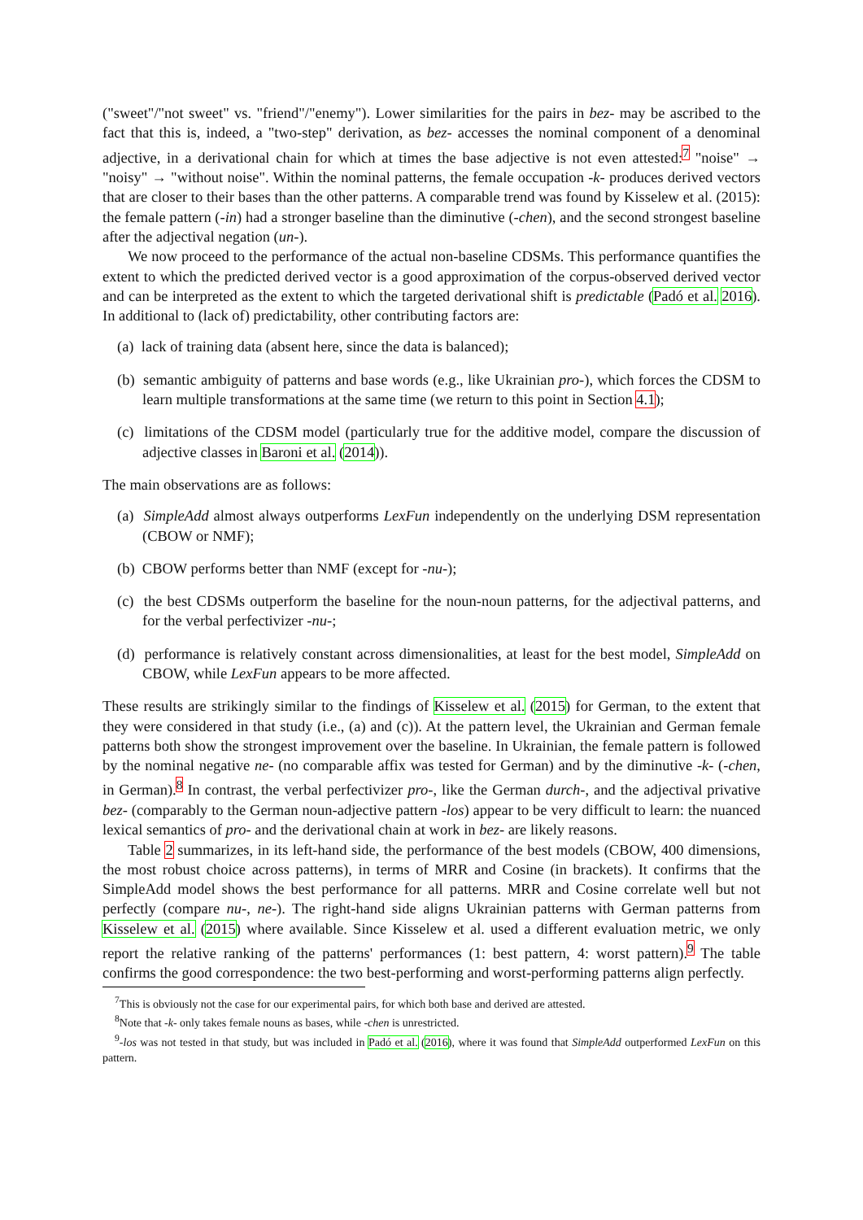("sweet"/"not sweet" vs. "friend"/"enemy"). Lower similarities for the pairs in bez- may be ascribed to the fact that this is, indeed, a "two-step" derivation, as bez- accesses the nominal component of a denominal adjective, in a derivational chain for which at times the base adjective is not even attested:<sup>7</sup> "noise" → "noisy" → "without noise". Within the nominal patterns, the female occupation -k- produces derived vectors that are closer to their bases than the other patterns. A comparable trend was found by Kisselew et al. (2015): the female pattern (-in) had a stronger baseline than the diminutive (-chen), and the second strongest baseline after the adjectival negation (un-).
We now proceed to the performance of the actual non-baseline CDSMs. This performance quantifies the extent to which the predicted derived vector is a good approximation of the corpus-observed derived vector and can be interpreted as the extent to which the targeted derivational shift is predictable (Padó et al. 2016). In additional to (lack of) predictability, other contributing factors are:
(a) lack of training data (absent here, since the data is balanced);
(b) semantic ambiguity of patterns and base words (e.g., like Ukrainian pro-), which forces the CDSM to learn multiple transformations at the same time (we return to this point in Section 4.1);
(c) limitations of the CDSM model (particularly true for the additive model, compare the discussion of adjective classes in Baroni et al. (2014)).
The main observations are as follows:
(a) SimpleAdd almost always outperforms LexFun independently on the underlying DSM representation (CBOW or NMF);
(b) CBOW performs better than NMF (except for -nu-);
(c) the best CDSMs outperform the baseline for the noun-noun patterns, for the adjectival patterns, and for the verbal perfectivizer -nu-;
(d) performance is relatively constant across dimensionalities, at least for the best model, SimpleAdd on CBOW, while LexFun appears to be more affected.
These results are strikingly similar to the findings of Kisselew et al. (2015) for German, to the extent that they were considered in that study (i.e., (a) and (c)). At the pattern level, the Ukrainian and German female patterns both show the strongest improvement over the baseline. In Ukrainian, the female pattern is followed by the nominal negative ne- (no comparable affix was tested for German) and by the diminutive -k- (-chen, in German).<sup>8</sup> In contrast, the verbal perfectivizer pro-, like the German durch-, and the adjectival privative bez- (comparably to the German noun-adjective pattern -los) appear to be very difficult to learn: the nuanced lexical semantics of pro- and the derivational chain at work in bez- are likely reasons.
Table 2 summarizes, in its left-hand side, the performance of the best models (CBOW, 400 dimensions, the most robust choice across patterns), in terms of MRR and Cosine (in brackets). It confirms that the SimpleAdd model shows the best performance for all patterns. MRR and Cosine correlate well but not perfectly (compare nu-, ne-). The right-hand side aligns Ukrainian patterns with German patterns from Kisselew et al. (2015) where available. Since Kisselew et al. used a different evaluation metric, we only report the relative ranking of the patterns' performances (1: best pattern, 4: worst pattern).<sup>9</sup> The table confirms the good correspondence: the two best-performing and worst-performing patterns align perfectly.
<sup>7</sup> This is obviously not the case for our experimental pairs, for which both base and derived are attested.
<sup>8</sup> Note that -k- only takes female nouns as bases, while -chen is unrestricted.
<sup>9</sup>-los was not tested in that study, but was included in Padó et al. (2016), where it was found that SimpleAdd outperformed LexFun on this pattern.